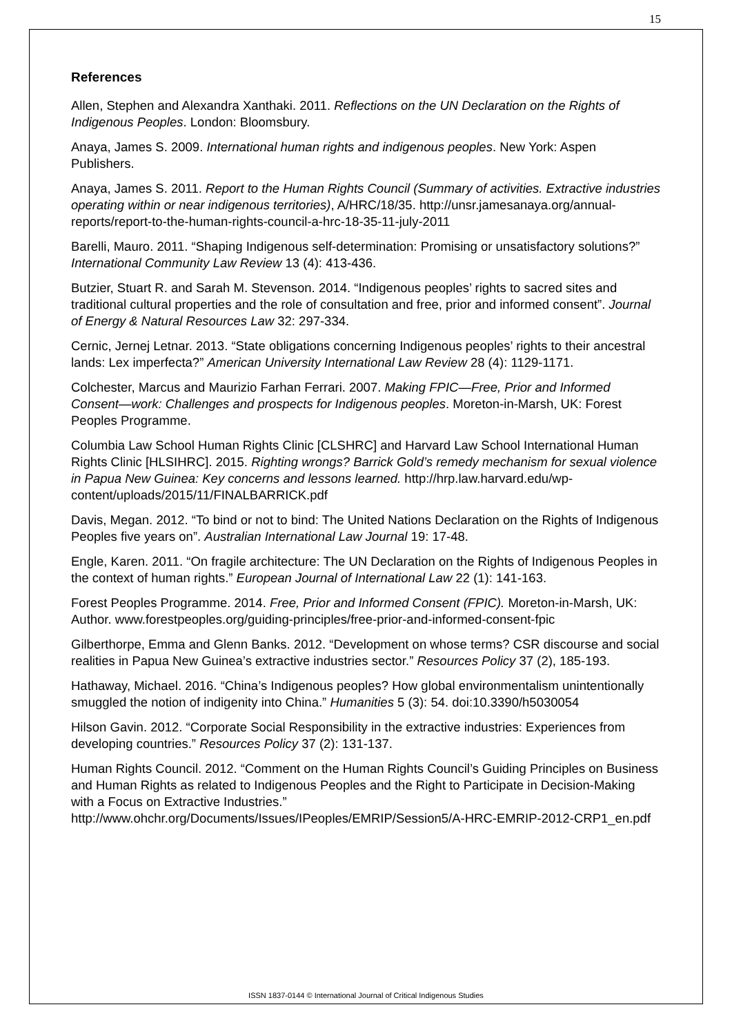15
References
Allen, Stephen and Alexandra Xanthaki. 2011. Reflections on the UN Declaration on the Rights of Indigenous Peoples. London: Bloomsbury.
Anaya, James S. 2009. International human rights and indigenous peoples. New York: Aspen Publishers.
Anaya, James S. 2011. Report to the Human Rights Council (Summary of activities. Extractive industries operating within or near indigenous territories), A/HRC/18/35. http://unsr.jamesanaya.org/annual-reports/report-to-the-human-rights-council-a-hrc-18-35-11-july-2011
Barelli, Mauro. 2011. “Shaping Indigenous self-determination: Promising or unsatisfactory solutions?” International Community Law Review 13 (4): 413-436.
Butzier, Stuart R. and Sarah M. Stevenson. 2014. “Indigenous peoples’ rights to sacred sites and traditional cultural properties and the role of consultation and free, prior and informed consent”. Journal of Energy & Natural Resources Law 32: 297-334.
Cernic, Jernej Letnar. 2013. “State obligations concerning Indigenous peoples’ rights to their ancestral lands: Lex imperfecta?” American University International Law Review 28 (4): 1129-1171.
Colchester, Marcus and Maurizio Farhan Ferrari. 2007. Making FPIC—Free, Prior and Informed Consent—work: Challenges and prospects for Indigenous peoples. Moreton-in-Marsh, UK: Forest Peoples Programme.
Columbia Law School Human Rights Clinic [CLSHRC] and Harvard Law School International Human Rights Clinic [HLSIHRC]. 2015. Righting wrongs? Barrick Gold’s remedy mechanism for sexual violence in Papua New Guinea: Key concerns and lessons learned. http://hrp.law.harvard.edu/wp-content/uploads/2015/11/FINALBARRICK.pdf
Davis, Megan. 2012. “To bind or not to bind: The United Nations Declaration on the Rights of Indigenous Peoples five years on”. Australian International Law Journal 19: 17-48.
Engle, Karen. 2011. “On fragile architecture: The UN Declaration on the Rights of Indigenous Peoples in the context of human rights.” European Journal of International Law 22 (1): 141-163.
Forest Peoples Programme. 2014. Free, Prior and Informed Consent (FPIC). Moreton-in-Marsh, UK: Author. www.forestpeoples.org/guiding-principles/free-prior-and-informed-consent-fpic
Gilberthorpe, Emma and Glenn Banks. 2012. “Development on whose terms? CSR discourse and social realities in Papua New Guinea’s extractive industries sector.” Resources Policy 37 (2), 185-193.
Hathaway, Michael. 2016. “China’s Indigenous peoples? How global environmentalism unintentionally smuggled the notion of indigenity into China.” Humanities 5 (3): 54. doi:10.3390/h5030054
Hilson Gavin. 2012. “Corporate Social Responsibility in the extractive industries: Experiences from developing countries.” Resources Policy 37 (2): 131-137.
Human Rights Council. 2012. “Comment on the Human Rights Council’s Guiding Principles on Business and Human Rights as related to Indigenous Peoples and the Right to Participate in Decision-Making with a Focus on Extractive Industries.” http://www.ohchr.org/Documents/Issues/IPeoples/EMRIP/Session5/A-HRC-EMRIP-2012-CRP1_en.pdf
ISSN 1837-0144 © International Journal of Critical Indigenous Studies